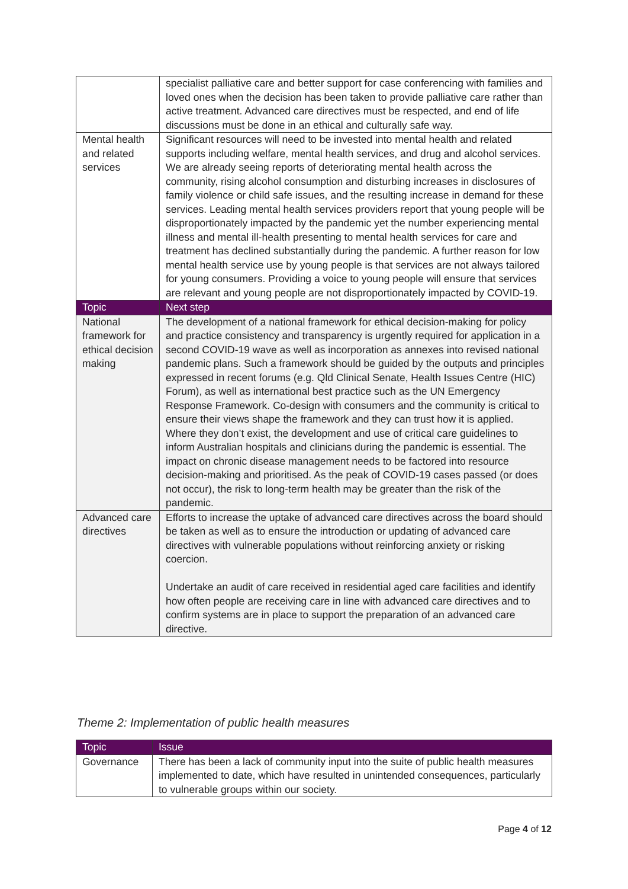| | specialist palliative care and better support for case conferencing with families and loved ones when the decision has been taken to provide palliative care rather than active treatment. Advanced care directives must be respected, and end of life discussions must be done in an ethical and culturally safe way. |
| Mental health and related services | Significant resources will need to be invested into mental health and related supports including welfare, mental health services, and drug and alcohol services. We are already seeing reports of deteriorating mental health across the community, rising alcohol consumption and disturbing increases in disclosures of family violence or child safe issues, and the resulting increase in demand for these services. Leading mental health services providers report that young people will be disproportionately impacted by the pandemic yet the number experiencing mental illness and mental ill-health presenting to mental health services for care and treatment has declined substantially during the pandemic. A further reason for low mental health service use by young people is that services are not always tailored for young consumers. Providing a voice to young people will ensure that services are relevant and young people are not disproportionately impacted by COVID-19. |
| Topic | Next step |
| National framework for ethical decision making | The development of a national framework for ethical decision-making for policy and practice consistency and transparency is urgently required for application in a second COVID-19 wave as well as incorporation as annexes into revised national pandemic plans. Such a framework should be guided by the outputs and principles expressed in recent forums (e.g. Qld Clinical Senate, Health Issues Centre (HIC) Forum), as well as international best practice such as the UN Emergency Response Framework. Co-design with consumers and the community is critical to ensure their views shape the framework and they can trust how it is applied. Where they don’t exist, the development and use of critical care guidelines to inform Australian hospitals and clinicians during the pandemic is essential. The impact on chronic disease management needs to be factored into resource decision-making and prioritised. As the peak of COVID-19 cases passed (or does not occur), the risk to long-term health may be greater than the risk of the pandemic. |
| Advanced care directives | Efforts to increase the uptake of advanced care directives across the board should be taken as well as to ensure the introduction or updating of advanced care directives with vulnerable populations without reinforcing anxiety or risking coercion. Undertake an audit of care received in residential aged care facilities and identify how often people are receiving care in line with advanced care directives and to confirm systems are in place to support the preparation of an advanced care directive. |
Theme 2: Implementation of public health measures
| Topic | Issue |
| --- | --- |
| Governance | There has been a lack of community input into the suite of public health measures implemented to date, which have resulted in unintended consequences, particularly to vulnerable groups within our society. |
Page 4 of 12